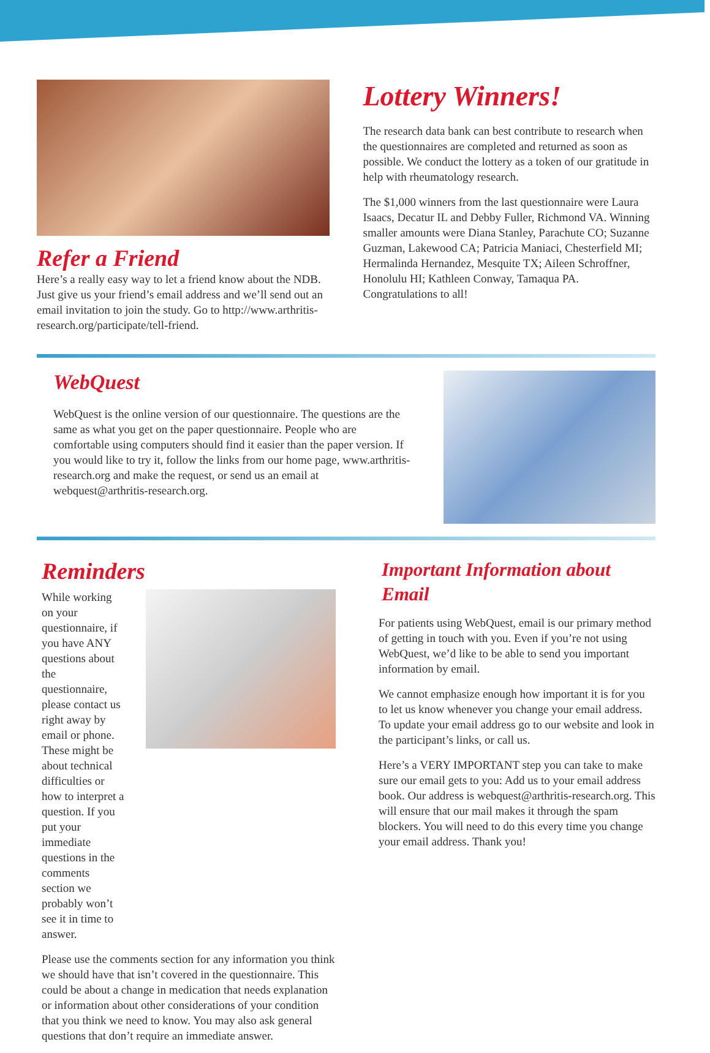Refer a Friend
Here’s a really easy way to let a friend know about the NDB. Just give us your friend’s email address and we’ll send out an email invitation to join the study. Go to http://www.arthritis-research.org/participate/tell-friend.
Lottery Winners!
The research data bank can best contribute to research when the questionnaires are completed and returned as soon as possible. We conduct the lottery as a token of our gratitude in help with rheumatology research.
The $1,000 winners from the last questionnaire were Laura Isaacs, Decatur IL and Debby Fuller, Richmond VA. Winning smaller amounts were Diana Stanley, Parachute CO; Suzanne Guzman, Lakewood CA; Patricia Maniaci, Chesterfield MI; Hermalinda Hernandez, Mesquite TX; Aileen Schroffner, Honolulu HI; Kathleen Conway, Tamaqua PA. Congratulations to all!
WebQuest
WebQuest is the online version of our questionnaire. The questions are the same as what you get on the paper questionnaire. People who are comfortable using computers should find it easier than the paper version. If you would like to try it, follow the links from our home page, www.arthritis-research.org and make the request, or send us an email at webquest@arthritis-research.org.
Reminders
While working on your questionnaire, if you have ANY questions about the questionnaire, please contact us right away by email or phone. These might be about technical difficulties or how to interpret a question. If you put your immediate questions in the comments section we probably won’t see it in time to answer.
Please use the comments section for any information you think we should have that isn’t covered in the questionnaire. This could be about a change in medication that needs explanation or information about other considerations of your condition that you think we need to know. You may also ask general questions that don’t require an immediate answer.
Important Information about Email
For patients using WebQuest, email is our primary method of getting in touch with you. Even if you’re not using WebQuest, we’d like to be able to send you important information by email.
We cannot emphasize enough how important it is for you to let us know whenever you change your email address. To update your email address go to our website and look in the participant’s links, or call us.
Here’s a VERY IMPORTANT step you can take to make sure our email gets to you: Add us to your email address book. Our address is webquest@arthritis-research.org. This will ensure that our mail makes it through the spam blockers. You will need to do this every time you change your email address. Thank you!